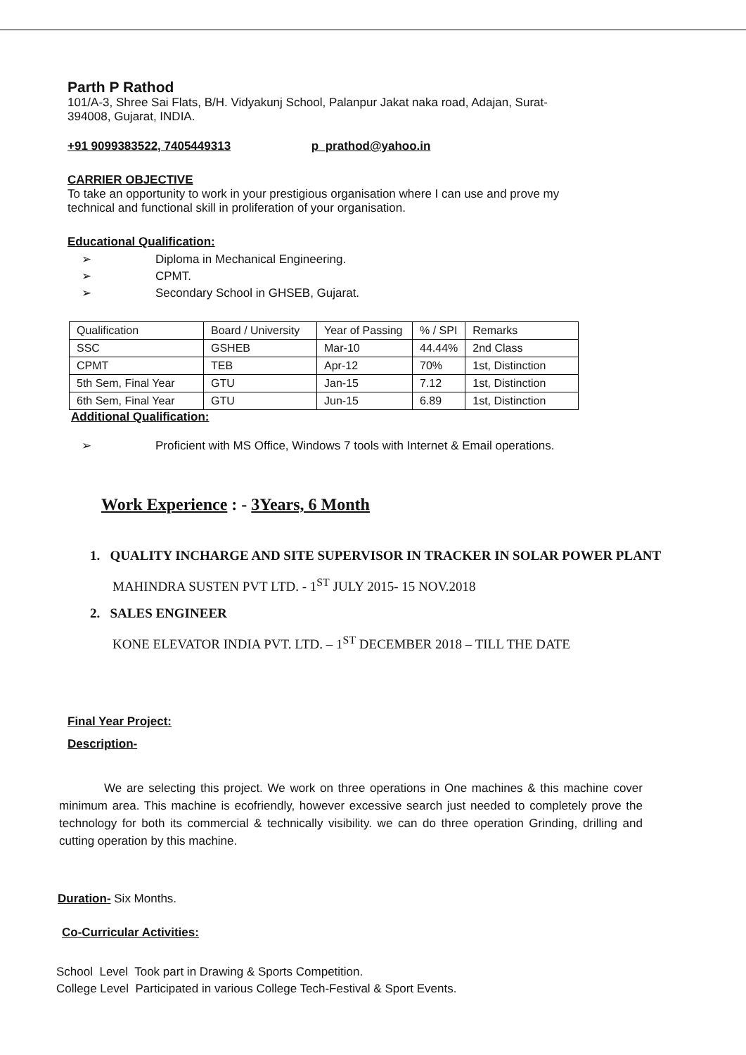Parth P Rathod
101/A-3, Shree Sai Flats, B/H. Vidyakunj School, Palanpur Jakat naka road, Adajan, Surat-
394008, Gujarat, INDIA.
+91 9099383522, 7405449313 p_prathod@yahoo.in
CARRIER OBJECTIVE
To take an opportunity to work in your prestigious organisation where I can use and prove my
technical and functional skill in proliferation of your organisation.
Educational Qualification:
➢ Diploma in Mechanical Engineering.
➢ CPMT.
➢ Secondary School in GHSEB, Gujarat.
| Qualification | Board / University | Year of Passing | % / SPI | Remarks |
| SSC | GSHEB | Mar-10 | 44.44% | 2nd Class |
| CPMT | TEB | Apr-12 | 70% | 1st, Distinction |
| 5th Sem, Final Year | GTU | Jan-15 | 7.12 | 1st, Distinction |
| 6th Sem, Final Year | GTU | Jun-15 | 6.89 | 1st, Distinction |
Additional Qualification:
➢ Proficient with MS Office, Windows 7 tools with Internet & Email operations.
Work Experience : - 3Years, 6 Month
1. QUALITY INCHARGE AND SITE SUPERVISOR IN TRACKER IN SOLAR POWER PLANT
MAHINDRA SUSTEN PVT LTD. - 1<sup>ST</sup> JULY 2015- 15 NOV.2018
2. SALES ENGINEER
KONE ELEVATOR INDIA PVT. LTD. – 1<sup>ST</sup> DECEMBER 2018 – TILL THE DATE
Final Year Project:
Description-
We are selecting this project. We work on three operations in One machines & this machine cover minimum area. This machine is ecofriendly, however excessive search just needed to completely prove the technology for both its commercial & technically visibility. we can do three operation Grinding, drilling and cutting operation by this machine.
Duration- Six Months.
Co-Curricular Activities:
School Level Took part in Drawing & Sports Competition.
College Level Participated in various College Tech-Festival & Sport Events.